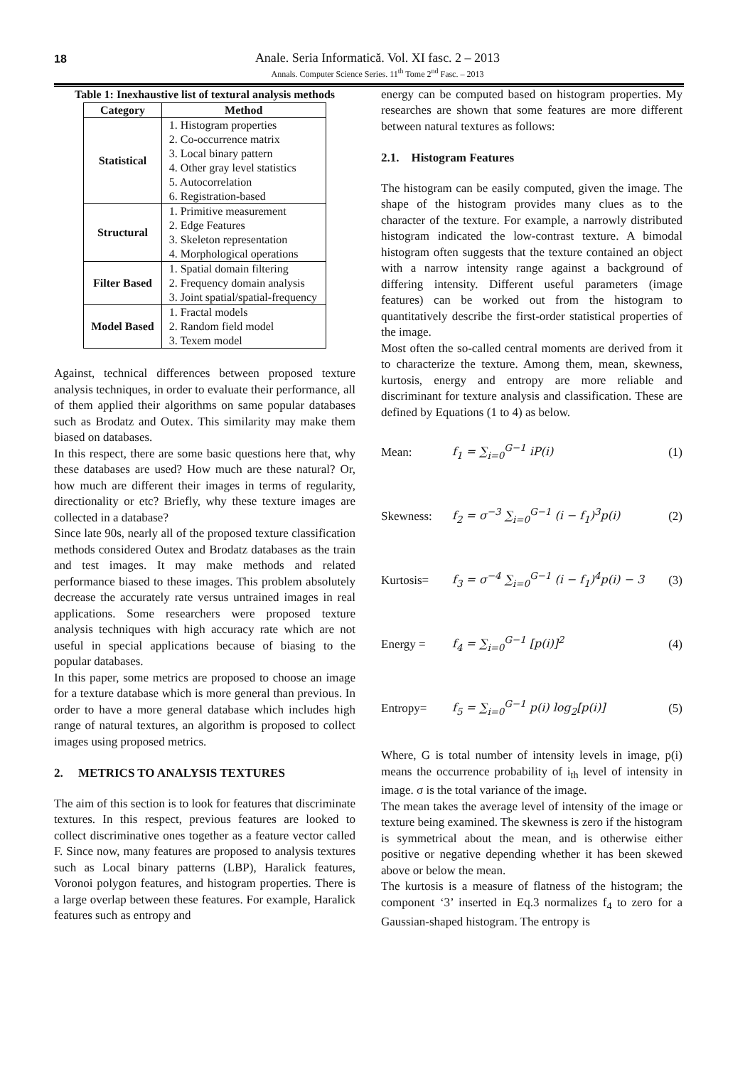18
Anale. Seria Informatică. Vol. XI fasc. 2 – 2013
Annals. Computer Science Series. 11<sup>th</sup> Tome 2<sup>nd</sup> Fasc. – 2013
Table 1: Inexhaustive list of textural analysis methods
| Category | Method |
| --- | --- |
| Statistical | 1. Histogram properties 2. Co-occurrence matrix 3. Local binary pattern 4. Other gray level statistics 5. Autocorrelation 6. Registration-based |
| Structural | 1. Primitive measurement 2. Edge Features 3. Skeleton representation 4. Morphological operations |
| Filter Based | 1. Spatial domain filtering 2. Frequency domain analysis 3. Joint spatial/spatial-frequency |
| Model Based | 1. Fractal models 2. Random field model 3. Texem model |
Against, technical differences between proposed texture analysis techniques, in order to evaluate their performance, all of them applied their algorithms on same popular databases such as Brodatz and Outex. This similarity may make them biased on databases.
In this respect, there are some basic questions here that, why these databases are used? How much are these natural? Or, how much are different their images in terms of regularity, directionality or etc? Briefly, why these texture images are collected in a database?
Since late 90s, nearly all of the proposed texture classification methods considered Outex and Brodatz databases as the train and test images. It may make methods and related performance biased to these images. This problem absolutely decrease the accurately rate versus untrained images in real applications. Some researchers were proposed texture analysis techniques with high accuracy rate which are not useful in special applications because of biasing to the popular databases.
In this paper, some metrics are proposed to choose an image for a texture database which is more general than previous. In order to have a more general database which includes high range of natural textures, an algorithm is proposed to collect images using proposed metrics.
2. METRICS TO ANALYSIS TEXTURES
The aim of this section is to look for features that discriminate textures. In this respect, previous features are looked to collect discriminative ones together as a feature vector called F. Since now, many features are proposed to analysis textures such as Local binary patterns (LBP), Haralick features, Voronoi polygon features, and histogram properties. There is a large overlap between these features. For example, Haralick features such as entropy and
energy can be computed based on histogram properties. My researches are shown that some features are more different between natural textures as follows:
2.1. Histogram Features
The histogram can be easily computed, given the image. The shape of the histogram provides many clues as to the character of the texture. For example, a narrowly distributed histogram indicated the low-contrast texture. A bimodal histogram often suggests that the texture contained an object with a narrow intensity range against a background of differing intensity. Different useful parameters (image features) can be worked out from the histogram to quantitatively describe the first-order statistical properties of the image.
Most often the so-called central moments are derived from it to characterize the texture. Among them, mean, skewness, kurtosis, energy and entropy are more reliable and discriminant for texture analysis and classification. These are defined by Equations (1 to 4) as below.
Mean: f<sub>1</sub> = ∑<sub>i=0</sub><sup>G−1</sup> iP(i) (1)
Skewness: f<sub>2</sub> = σ<sup>−3</sup> ∑<sub>i=0</sub><sup>G−1</sup> (i − f<sub>1</sub>)<sup>3</sup>p(i) (2)
Kurtosis= f<sub>3</sub> = σ<sup>−4</sup> ∑<sub>i=0</sub><sup>G−1</sup> (i − f<sub>1</sub>)<sup>4</sup>p(i) − 3 (3)
Energy = f<sub>4</sub> = ∑<sub>i=0</sub><sup>G−1</sup> [p(i)]<sup>2</sup> (4)
Entropy= f<sub>5</sub> = ∑<sub>i=0</sub><sup>G−1</sup> p(i) log<sub>2</sub>[p(i)] (5)
Where, G is total number of intensity levels in image, p(i) means the occurrence probability of i<sub>th</sub> level of intensity in image. σ is the total variance of the image.
The mean takes the average level of intensity of the image or texture being examined. The skewness is zero if the histogram is symmetrical about the mean, and is otherwise either positive or negative depending whether it has been skewed above or below the mean.
The kurtosis is a measure of flatness of the histogram; the component ‘3’ inserted in Eq.3 normalizes f<sub>4</sub> to zero for a Gaussian-shaped histogram. The entropy is